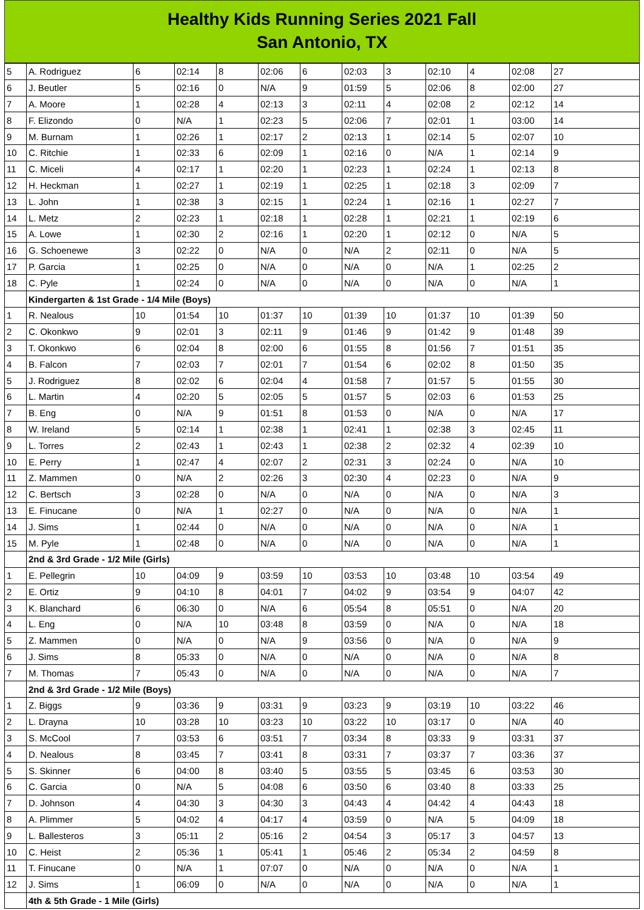Healthy Kids Running Series 2021 Fall
San Antonio, TX
| 5 | A. Rodriguez | 6 | 02:14 | 8 | 02:06 | 6 | 02:03 | 3 | 02:10 | 4 | 02:08 | 27 |
| 6 | J. Beutler | 5 | 02:16 | 0 | N/A | 9 | 01:59 | 5 | 02:06 | 8 | 02:00 | 27 |
| 7 | A. Moore | 1 | 02:28 | 4 | 02:13 | 3 | 02:11 | 4 | 02:08 | 2 | 02:12 | 14 |
| 8 | F. Elizondo | 0 | N/A | 1 | 02:23 | 5 | 02:06 | 7 | 02:01 | 1 | 03:00 | 14 |
| 9 | M. Burnam | 1 | 02:26 | 1 | 02:17 | 2 | 02:13 | 1 | 02:14 | 5 | 02:07 | 10 |
| 10 | C. Ritchie | 1 | 02:33 | 6 | 02:09 | 1 | 02:16 | 0 | N/A | 1 | 02:14 | 9 |
| 11 | C. Miceli | 4 | 02:17 | 1 | 02:20 | 1 | 02:23 | 1 | 02:24 | 1 | 02:13 | 8 |
| 12 | H. Heckman | 1 | 02:27 | 1 | 02:19 | 1 | 02:25 | 1 | 02:18 | 3 | 02:09 | 7 |
| 13 | L. John | 1 | 02:38 | 3 | 02:15 | 1 | 02:24 | 1 | 02:16 | 1 | 02:27 | 7 |
| 14 | L. Metz | 2 | 02:23 | 1 | 02:18 | 1 | 02:28 | 1 | 02:21 | 1 | 02:19 | 6 |
| 15 | A. Lowe | 1 | 02:30 | 2 | 02:16 | 1 | 02:20 | 1 | 02:12 | 0 | N/A | 5 |
| 16 | G. Schoenewe | 3 | 02:22 | 0 | N/A | 0 | N/A | 2 | 02:11 | 0 | N/A | 5 |
| 17 | P. Garcia | 1 | 02:25 | 0 | N/A | 0 | N/A | 0 | N/A | 1 | 02:25 | 2 |
| 18 | C. Pyle | 1 | 02:24 | 0 | N/A | 0 | N/A | 0 | N/A | 0 | N/A | 1 |
| | Kindergarten & 1st Grade - 1/4 Mile (Boys) | | | | | | | | | | | |
| 1 | R. Nealous | 10 | 01:54 | 10 | 01:37 | 10 | 01:39 | 10 | 01:37 | 10 | 01:39 | 50 |
| 2 | C. Okonkwo | 9 | 02:01 | 3 | 02:11 | 9 | 01:46 | 9 | 01:42 | 9 | 01:48 | 39 |
| 3 | T. Okonkwo | 6 | 02:04 | 8 | 02:00 | 6 | 01:55 | 8 | 01:56 | 7 | 01:51 | 35 |
| 4 | B. Falcon | 7 | 02:03 | 7 | 02:01 | 7 | 01:54 | 6 | 02:02 | 8 | 01:50 | 35 |
| 5 | J. Rodriguez | 8 | 02:02 | 6 | 02:04 | 4 | 01:58 | 7 | 01:57 | 5 | 01:55 | 30 |
| 6 | L. Martin | 4 | 02:20 | 5 | 02:05 | 5 | 01:57 | 5 | 02:03 | 6 | 01:53 | 25 |
| 7 | B. Eng | 0 | N/A | 9 | 01:51 | 8 | 01:53 | 0 | N/A | 0 | N/A | 17 |
| 8 | W. Ireland | 5 | 02:14 | 1 | 02:38 | 1 | 02:41 | 1 | 02:38 | 3 | 02:45 | 11 |
| 9 | L. Torres | 2 | 02:43 | 1 | 02:43 | 1 | 02:38 | 2 | 02:32 | 4 | 02:39 | 10 |
| 10 | E. Perry | 1 | 02:47 | 4 | 02:07 | 2 | 02:31 | 3 | 02:24 | 0 | N/A | 10 |
| 11 | Z. Mammen | 0 | N/A | 2 | 02:26 | 3 | 02:30 | 4 | 02:23 | 0 | N/A | 9 |
| 12 | C. Bertsch | 3 | 02:28 | 0 | N/A | 0 | N/A | 0 | N/A | 0 | N/A | 3 |
| 13 | E. Finucane | 0 | N/A | 1 | 02:27 | 0 | N/A | 0 | N/A | 0 | N/A | 1 |
| 14 | J. Sims | 1 | 02:44 | 0 | N/A | 0 | N/A | 0 | N/A | 0 | N/A | 1 |
| 15 | M. Pyle | 1 | 02:48 | 0 | N/A | 0 | N/A | 0 | N/A | 0 | N/A | 1 |
| | 2nd & 3rd Grade - 1/2 Mile (Girls) | | | | | | | | | | | |
| 1 | E. Pellegrin | 10 | 04:09 | 9 | 03:59 | 10 | 03:53 | 10 | 03:48 | 10 | 03:54 | 49 |
| 2 | E. Ortiz | 9 | 04:10 | 8 | 04:01 | 7 | 04:02 | 9 | 03:54 | 9 | 04:07 | 42 |
| 3 | K. Blanchard | 6 | 06:30 | 0 | N/A | 6 | 05:54 | 8 | 05:51 | 0 | N/A | 20 |
| 4 | L. Eng | 0 | N/A | 10 | 03:48 | 8 | 03:59 | 0 | N/A | 0 | N/A | 18 |
| 5 | Z. Mammen | 0 | N/A | 0 | N/A | 9 | 03:56 | 0 | N/A | 0 | N/A | 9 |
| 6 | J. Sims | 8 | 05:33 | 0 | N/A | 0 | N/A | 0 | N/A | 0 | N/A | 8 |
| 7 | M. Thomas | 7 | 05:43 | 0 | N/A | 0 | N/A | 0 | N/A | 0 | N/A | 7 |
| | 2nd & 3rd Grade - 1/2 Mile (Boys) | | | | | | | | | | | |
| 1 | Z. Biggs | 9 | 03:36 | 9 | 03:31 | 9 | 03:23 | 9 | 03:19 | 10 | 03:22 | 46 |
| 2 | L. Drayna | 10 | 03:28 | 10 | 03:23 | 10 | 03:22 | 10 | 03:17 | 0 | N/A | 40 |
| 3 | S. McCool | 7 | 03:53 | 6 | 03:51 | 7 | 03:34 | 8 | 03:33 | 9 | 03:31 | 37 |
| 4 | D. Nealous | 8 | 03:45 | 7 | 03:41 | 8 | 03:31 | 7 | 03:37 | 7 | 03:36 | 37 |
| 5 | S. Skinner | 6 | 04:00 | 8 | 03:40 | 5 | 03:55 | 5 | 03:45 | 6 | 03:53 | 30 |
| 6 | C. Garcia | 0 | N/A | 5 | 04:08 | 6 | 03:50 | 6 | 03:40 | 8 | 03:33 | 25 |
| 7 | D. Johnson | 4 | 04:30 | 3 | 04:30 | 3 | 04:43 | 4 | 04:42 | 4 | 04:43 | 18 |
| 8 | A. Plimmer | 5 | 04:02 | 4 | 04:17 | 4 | 03:59 | 0 | N/A | 5 | 04:09 | 18 |
| 9 | L. Ballesteros | 3 | 05:11 | 2 | 05:16 | 2 | 04:54 | 3 | 05:17 | 3 | 04:57 | 13 |
| 10 | C. Heist | 2 | 05:36 | 1 | 05:41 | 1 | 05:46 | 2 | 05:34 | 2 | 04:59 | 8 |
| 11 | T. Finucane | 0 | N/A | 1 | 07:07 | 0 | N/A | 0 | N/A | 0 | N/A | 1 |
| 12 | J. Sims | 1 | 06:09 | 0 | N/A | 0 | N/A | 0 | N/A | 0 | N/A | 1 |
| | 4th & 5th Grade - 1 Mile (Girls) | | | | | | | | | | | |